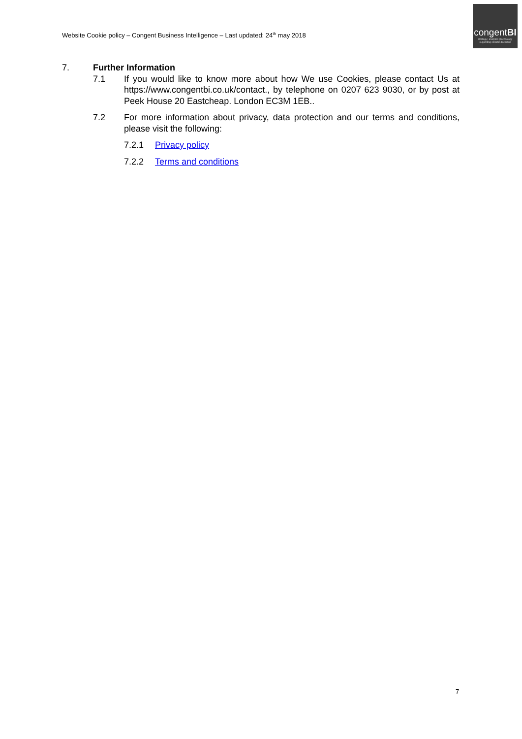Website Cookie policy – Congent Business Intelligence – Last updated: 24<sup>th</sup> may 2018
congentBI
strategy | analytics | technology
supporting smarter decisions
7. Further Information
7.1 If you would like to know more about how We use Cookies, please contact Us at https://www.congentbi.co.uk/contact., by telephone on 0207 623 9030, or by post at Peek House 20 Eastcheap. London EC3M 1EB..
7.2 For more information about privacy, data protection and our terms and conditions, please visit the following:
7.2.1 Privacy policy
7.2.2 Terms and conditions
7